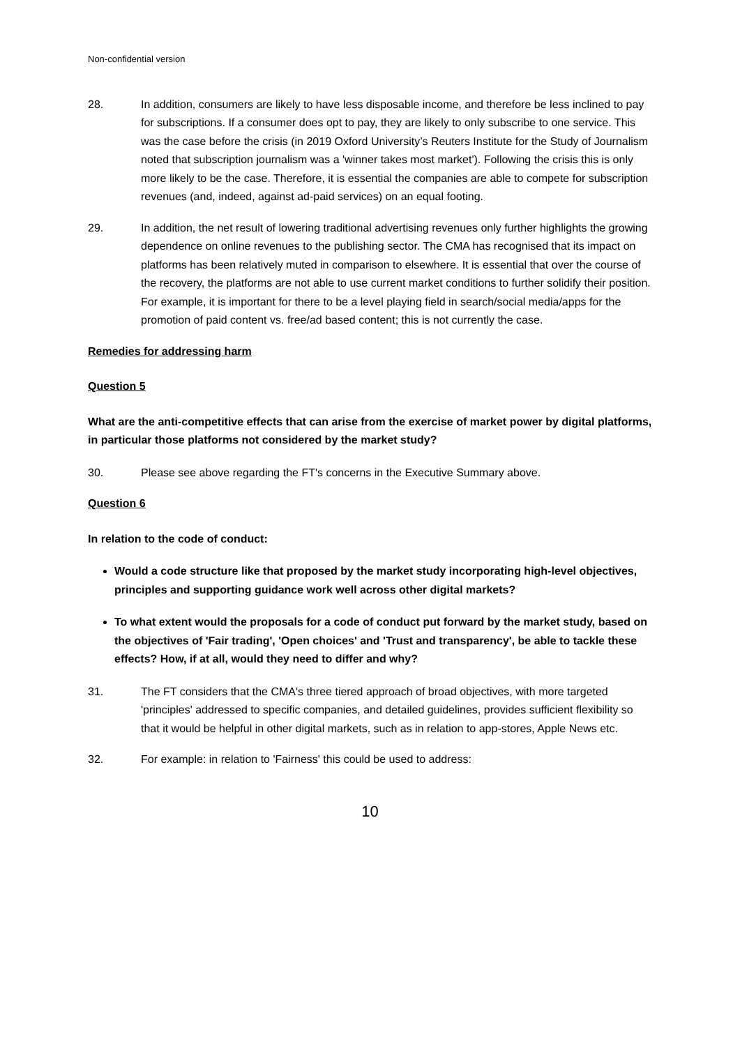Non-confidential version
28. In addition, consumers are likely to have less disposable income, and therefore be less inclined to pay for subscriptions. If a consumer does opt to pay, they are likely to only subscribe to one service. This was the case before the crisis (in 2019 Oxford University’s Reuters Institute for the Study of Journalism noted that subscription journalism was a 'winner takes most market'). Following the crisis this is only more likely to be the case. Therefore, it is essential the companies are able to compete for subscription revenues (and, indeed, against ad-paid services) on an equal footing.
29. In addition, the net result of lowering traditional advertising revenues only further highlights the growing dependence on online revenues to the publishing sector. The CMA has recognised that its impact on platforms has been relatively muted in comparison to elsewhere. It is essential that over the course of the recovery, the platforms are not able to use current market conditions to further solidify their position. For example, it is important for there to be a level playing field in search/social media/apps for the promotion of paid content vs. free/ad based content; this is not currently the case.
Remedies for addressing harm
Question 5
What are the anti-competitive effects that can arise from the exercise of market power by digital platforms, in particular those platforms not considered by the market study?
30. Please see above regarding the FT's concerns in the Executive Summary above.
Question 6
In relation to the code of conduct:
Would a code structure like that proposed by the market study incorporating high-level objectives, principles and supporting guidance work well across other digital markets?
To what extent would the proposals for a code of conduct put forward by the market study, based on the objectives of 'Fair trading', 'Open choices' and 'Trust and transparency', be able to tackle these effects? How, if at all, would they need to differ and why?
31. The FT considers that the CMA's three tiered approach of broad objectives, with more targeted 'principles' addressed to specific companies, and detailed guidelines, provides sufficient flexibility so that it would be helpful in other digital markets, such as in relation to app-stores, Apple News etc.
32. For example: in relation to 'Fairness' this could be used to address:
10